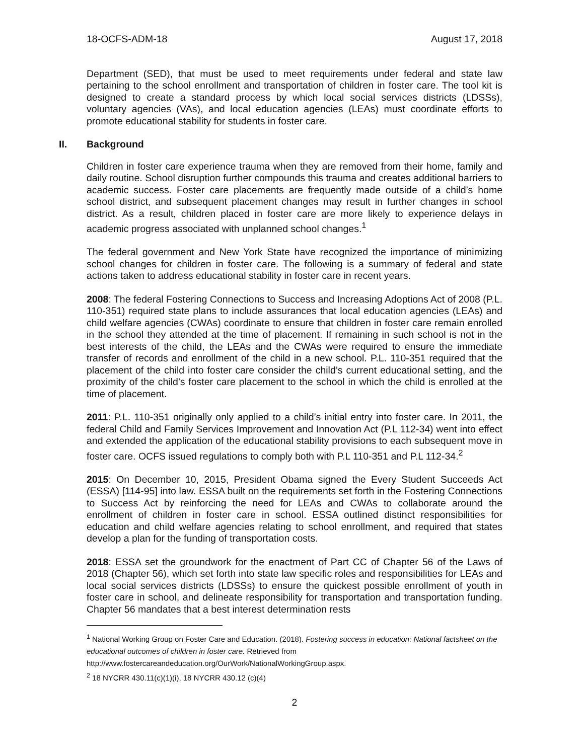18-OCFS-ADM-18 August 17, 2018
Department (SED), that must be used to meet requirements under federal and state law pertaining to the school enrollment and transportation of children in foster care. The tool kit is designed to create a standard process by which local social services districts (LDSSs), voluntary agencies (VAs), and local education agencies (LEAs) must coordinate efforts to promote educational stability for students in foster care.
II. Background
Children in foster care experience trauma when they are removed from their home, family and daily routine. School disruption further compounds this trauma and creates additional barriers to academic success. Foster care placements are frequently made outside of a child’s home school district, and subsequent placement changes may result in further changes in school district. As a result, children placed in foster care are more likely to experience delays in academic progress associated with unplanned school changes.<sup>1</sup>
The federal government and New York State have recognized the importance of minimizing school changes for children in foster care. The following is a summary of federal and state actions taken to address educational stability in foster care in recent years.
2008: The federal Fostering Connections to Success and Increasing Adoptions Act of 2008 (P.L. 110-351) required state plans to include assurances that local education agencies (LEAs) and child welfare agencies (CWAs) coordinate to ensure that children in foster care remain enrolled in the school they attended at the time of placement. If remaining in such school is not in the best interests of the child, the LEAs and the CWAs were required to ensure the immediate transfer of records and enrollment of the child in a new school. P.L. 110-351 required that the placement of the child into foster care consider the child’s current educational setting, and the proximity of the child’s foster care placement to the school in which the child is enrolled at the time of placement.
2011: P.L. 110-351 originally only applied to a child’s initial entry into foster care. In 2011, the federal Child and Family Services Improvement and Innovation Act (P.L 112-34) went into effect and extended the application of the educational stability provisions to each subsequent move in foster care. OCFS issued regulations to comply both with P.L 110-351 and P.L 112-34.<sup>2</sup>
2015: On December 10, 2015, President Obama signed the Every Student Succeeds Act (ESSA) [114-95] into law. ESSA built on the requirements set forth in the Fostering Connections to Success Act by reinforcing the need for LEAs and CWAs to collaborate around the enrollment of children in foster care in school. ESSA outlined distinct responsibilities for education and child welfare agencies relating to school enrollment, and required that states develop a plan for the funding of transportation costs.
2018: ESSA set the groundwork for the enactment of Part CC of Chapter 56 of the Laws of 2018 (Chapter 56), which set forth into state law specific roles and responsibilities for LEAs and local social services districts (LDSSs) to ensure the quickest possible enrollment of youth in foster care in school, and delineate responsibility for transportation and transportation funding. Chapter 56 mandates that a best interest determination rests
<sup>1</sup> National Working Group on Foster Care and Education. (2018). Fostering success in education: National factsheet on the educational outcomes of children in foster care. Retrieved from http://www.fostercareandeducation.org/OurWork/NationalWorkingGroup.aspx.
<sup>2</sup> 18 NYCRR 430.11(c)(1)(i), 18 NYCRR 430.12 (c)(4)
2